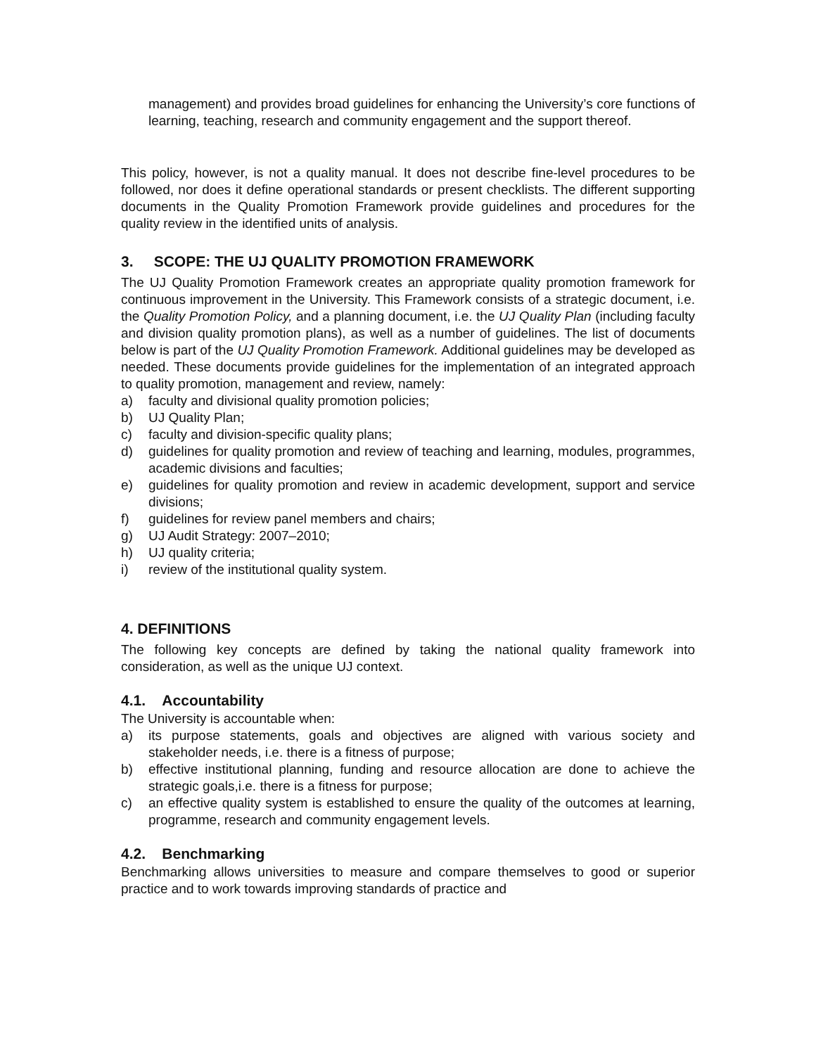management) and provides broad guidelines for enhancing the University’s core functions of learning, teaching, research and community engagement and the support thereof.
This policy, however, is not a quality manual. It does not describe fine-level procedures to be followed, nor does it define operational standards or present checklists. The different supporting documents in the Quality Promotion Framework provide guidelines and procedures for the quality review in the identified units of analysis.
3. SCOPE: THE UJ QUALITY PROMOTION FRAMEWORK
The UJ Quality Promotion Framework creates an appropriate quality promotion framework for continuous improvement in the University. This Framework consists of a strategic document, i.e. the Quality Promotion Policy, and a planning document, i.e. the UJ Quality Plan (including faculty and division quality promotion plans), as well as a number of guidelines. The list of documents below is part of the UJ Quality Promotion Framework. Additional guidelines may be developed as needed. These documents provide guidelines for the implementation of an integrated approach to quality promotion, management and review, namely:
a) faculty and divisional quality promotion policies;
b) UJ Quality Plan;
c) faculty and division-specific quality plans;
d) guidelines for quality promotion and review of teaching and learning, modules, programmes, academic divisions and faculties;
e) guidelines for quality promotion and review in academic development, support and service divisions;
f) guidelines for review panel members and chairs;
g) UJ Audit Strategy: 2007–2010;
h) UJ quality criteria;
i) review of the institutional quality system.
4. DEFINITIONS
The following key concepts are defined by taking the national quality framework into consideration, as well as the unique UJ context.
4.1. Accountability
The University is accountable when:
a) its purpose statements, goals and objectives are aligned with various society and stakeholder needs, i.e. there is a fitness of purpose;
b) effective institutional planning, funding and resource allocation are done to achieve the strategic goals,i.e. there is a fitness for purpose;
c) an effective quality system is established to ensure the quality of the outcomes at learning, programme, research and community engagement levels.
4.2. Benchmarking
Benchmarking allows universities to measure and compare themselves to good or superior practice and to work towards improving standards of practice and